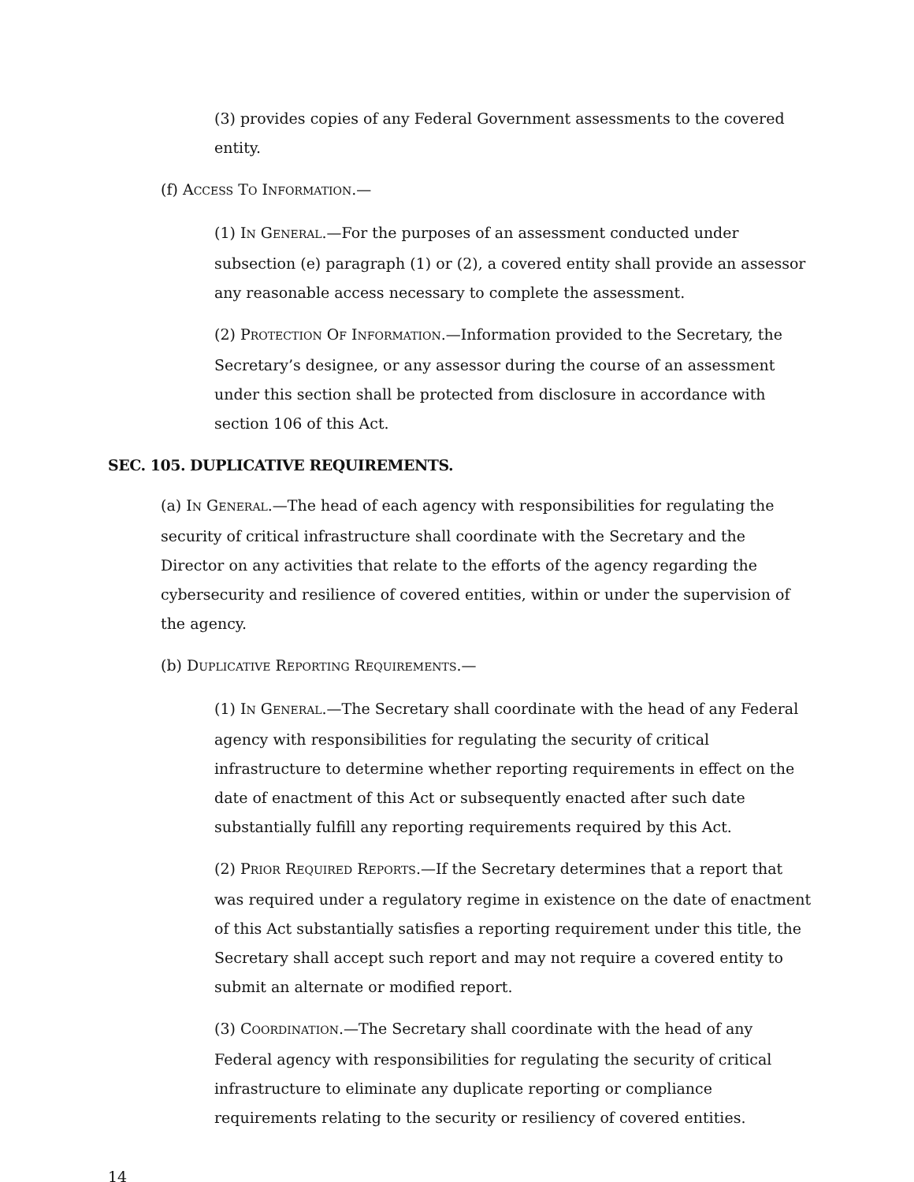(3) provides copies of any Federal Government assessments to the covered entity.
(f) ACCESS TO INFORMATION.—
(1) IN GENERAL.—For the purposes of an assessment conducted under subsection (e) paragraph (1) or (2), a covered entity shall provide an assessor any reasonable access necessary to complete the assessment.
(2) PROTECTION OF INFORMATION.—Information provided to the Secretary, the Secretary’s designee, or any assessor during the course of an assessment under this section shall be protected from disclosure in accordance with section 106 of this Act.
SEC. 105. DUPLICATIVE REQUIREMENTS.
(a) IN GENERAL.—The head of each agency with responsibilities for regulating the security of critical infrastructure shall coordinate with the Secretary and the Director on any activities that relate to the efforts of the agency regarding the cybersecurity and resilience of covered entities, within or under the supervision of the agency.
(b) DUPLICATIVE REPORTING REQUIREMENTS.—
(1) IN GENERAL.—The Secretary shall coordinate with the head of any Federal agency with responsibilities for regulating the security of critical infrastructure to determine whether reporting requirements in effect on the date of enactment of this Act or subsequently enacted after such date substantially fulfill any reporting requirements required by this Act.
(2) PRIOR REQUIRED REPORTS.—If the Secretary determines that a report that was required under a regulatory regime in existence on the date of enactment of this Act substantially satisfies a reporting requirement under this title, the Secretary shall accept such report and may not require a covered entity to submit an alternate or modified report.
(3) COORDINATION.—The Secretary shall coordinate with the head of any Federal agency with responsibilities for regulating the security of critical infrastructure to eliminate any duplicate reporting or compliance requirements relating to the security or resiliency of covered entities.
14